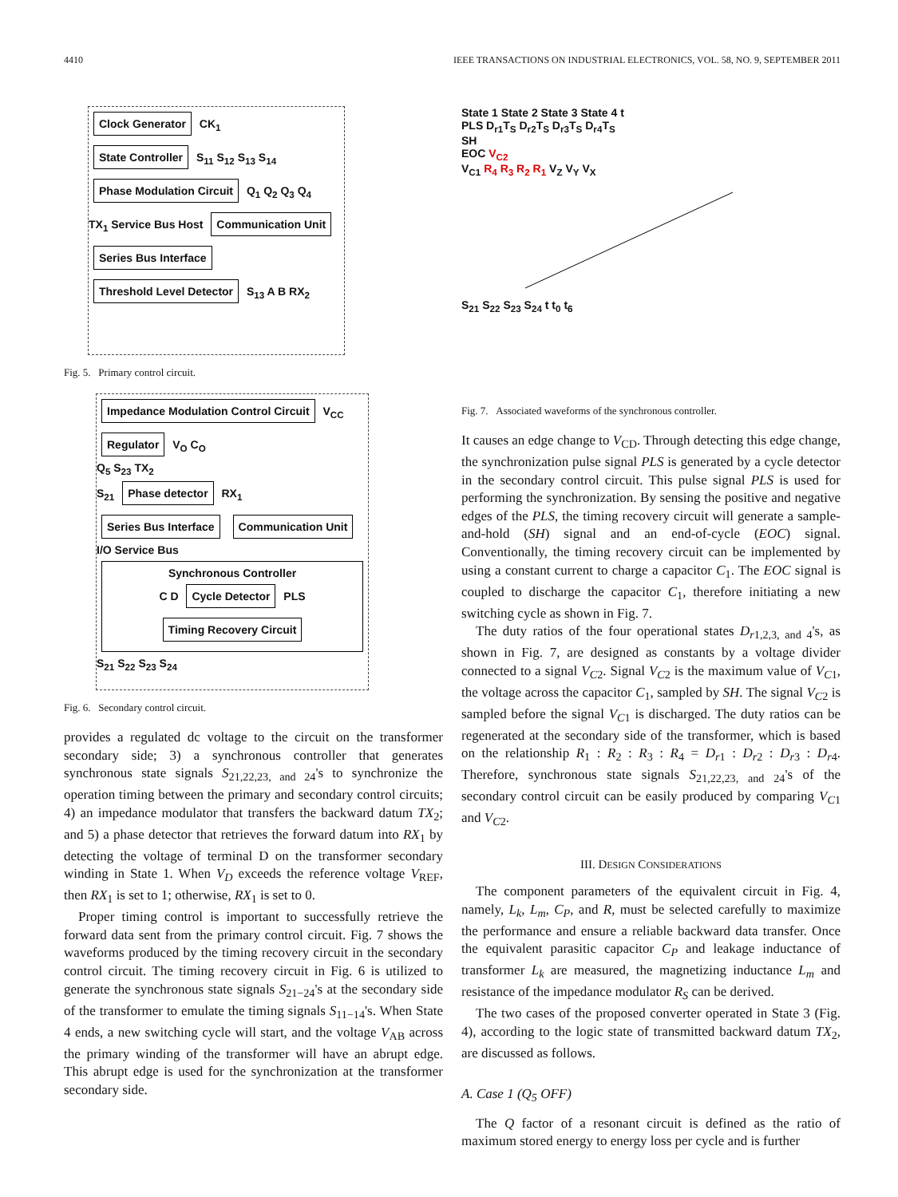4410 IEEE TRANSACTIONS ON INDUSTRIAL ELECTRONICS, VOL. 58, NO. 9, SEPTEMBER 2011
Clock Generator
CK<sub>1</sub>
State Controller
S<sub>11</sub> S<sub>12</sub> S<sub>13</sub> S<sub>14</sub>
Phase Modulation Circuit
Q<sub>1</sub> Q<sub>2</sub> Q<sub>3</sub> Q<sub>4</sub>
TX<sub>1</sub> Service Bus Host
Communication Unit Series Bus Interface Threshold Level Detector
S<sub>13</sub> A B RX<sub>2</sub>
Fig. 5. Primary control circuit.
Impedance Modulation Control Circuit
V<sub>CC</sub>
Regulator
V<sub>O</sub> C<sub>O</sub>
Q<sub>5</sub> S<sub>23</sub> TX<sub>2</sub>
S<sub>21</sub>
Phase detector
RX<sub>1</sub>
Series Bus Interface Communication Unit
I/O Service Bus
Synchronous Controller
C D Cycle Detector PLS Timing Recovery Circuit
S<sub>21</sub> S<sub>22</sub> S<sub>23</sub> S<sub>24</sub>
Fig. 6. Secondary control circuit.
provides a regulated dc voltage to the circuit on the transformer secondary side; 3) a synchronous controller that generates synchronous state signals S<sub>21,22,23, and 24</sub>'s to synchronize the operation timing between the primary and secondary control circuits; 4) an impedance modulator that transfers the backward datum TX<sub>2</sub>; and 5) a phase detector that retrieves the forward datum into RX<sub>1</sub> by detecting the voltage of terminal D on the transformer secondary winding in State 1. When V<sub>D</sub> exceeds the reference voltage V<sub>REF</sub>, then RX<sub>1</sub> is set to 1; otherwise, RX<sub>1</sub> is set to 0.
Proper timing control is important to successfully retrieve the forward data sent from the primary control circuit. Fig. 7 shows the waveforms produced by the timing recovery circuit in the secondary control circuit. The timing recovery circuit in Fig. 6 is utilized to generate the synchronous state signals S<sub>21−24</sub>'s at the secondary side of the transformer to emulate the timing signals S<sub>11−14</sub>'s. When State 4 ends, a new switching cycle will start, and the voltage V<sub>AB</sub> across the primary winding of the transformer will have an abrupt edge. This abrupt edge is used for the synchronization at the transformer secondary side.
State 1 State 2 State 3 State 4 t
PLS D<sub>r1</sub>T<sub>S</sub> D<sub>r2</sub>T<sub>S</sub> D<sub>r3</sub>T<sub>S</sub> D<sub>r4</sub>T<sub>S</sub>
SH
EOC V<sub>C2</sub>
V<sub>C1</sub> R<sub>4</sub> R<sub>3</sub> R<sub>2</sub> R<sub>1</sub> V<sub>Z</sub> V<sub>Y</sub> V<sub>X</sub>
S<sub>21</sub> S<sub>22</sub> S<sub>23</sub> S<sub>24</sub> t t<sub>0</sub> t<sub>6</sub>
Fig. 7. Associated waveforms of the synchronous controller.
It causes an edge change to V<sub>CD</sub>. Through detecting this edge change, the synchronization pulse signal PLS is generated by a cycle detector in the secondary control circuit. This pulse signal PLS is used for performing the synchronization. By sensing the positive and negative edges of the PLS, the timing recovery circuit will generate a sample-and-hold (SH) signal and an end-of-cycle (EOC) signal. Conventionally, the timing recovery circuit can be implemented by using a constant current to charge a capacitor C<sub>1</sub>. The EOC signal is coupled to discharge the capacitor C<sub>1</sub>, therefore initiating a new switching cycle as shown in Fig. 7.
The duty ratios of the four operational states D<sub>r1,2,3, and 4</sub>'s, as shown in Fig. 7, are designed as constants by a voltage divider connected to a signal V<sub>C2</sub>. Signal V<sub>C2</sub> is the maximum value of V<sub>C1</sub>, the voltage across the capacitor C<sub>1</sub>, sampled by SH. The signal V<sub>C2</sub> is sampled before the signal V<sub>C1</sub> is discharged. The duty ratios can be regenerated at the secondary side of the transformer, which is based on the relationship R<sub>1</sub> : R<sub>2</sub> : R<sub>3</sub> : R<sub>4</sub> = D<sub>r1</sub> : D<sub>r2</sub> : D<sub>r3</sub> : D<sub>r4</sub>. Therefore, synchronous state signals S<sub>21,22,23, and 24</sub>'s of the secondary control circuit can be easily produced by comparing V<sub>C1</sub> and V<sub>C2</sub>.
III. DESIGN CONSIDERATIONS
The component parameters of the equivalent circuit in Fig. 4, namely, L<sub>k</sub>, L<sub>m</sub>, C<sub>P</sub>, and R, must be selected carefully to maximize the performance and ensure a reliable backward data transfer. Once the equivalent parasitic capacitor C<sub>P</sub> and leakage inductance of transformer L<sub>k</sub> are measured, the magnetizing inductance L<sub>m</sub> and resistance of the impedance modulator R<sub>S</sub> can be derived.
The two cases of the proposed converter operated in State 3 (Fig. 4), according to the logic state of transmitted backward datum TX<sub>2</sub>, are discussed as follows.
A. Case 1 (Q<sub>5</sub> OFF)
The Q factor of a resonant circuit is defined as the ratio of maximum stored energy to energy loss per cycle and is further